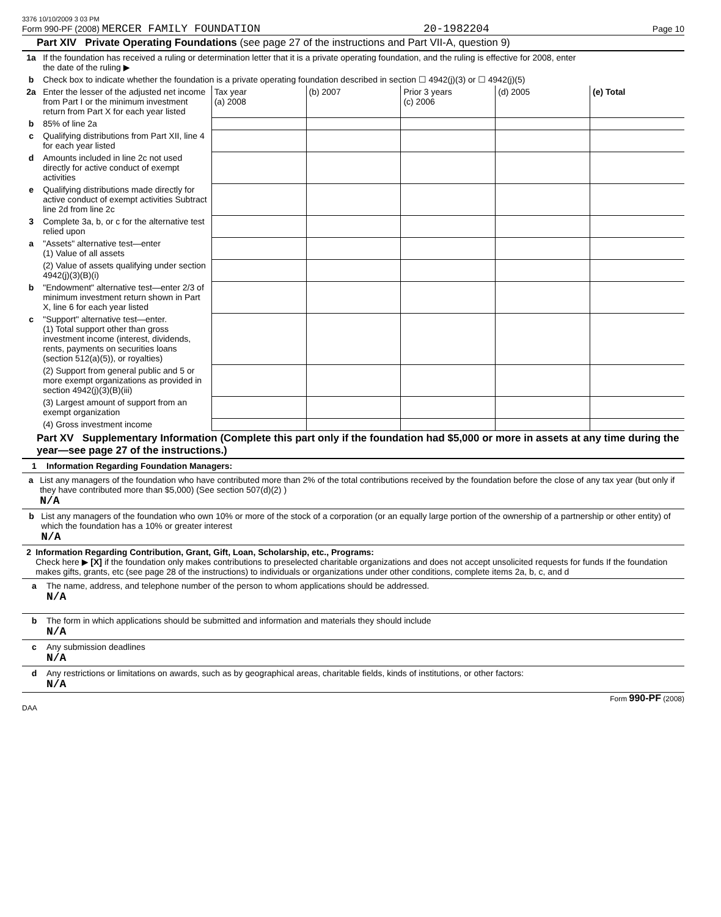3376 10/10/2009 3 03 PM
Form 990-PF (2008) MERCER FAMILY FOUNDATION 20-1982204 Page 10
Part XIV Private Operating Foundations (see page 27 of the instructions and Part VII-A, question 9)
| 1a | If the foundation has received a ruling or determination letter that it is a private operating foundation, and the ruling is effective for 2008, enter the date of the ruling ▶ | | | | | |
| b | Check box to indicate whether the foundation is a private operating foundation described in section ☐ 4942(j)(3) or ☐ 4942(j)(5) | | | | | |
| 2a | Enter the lesser of the adjusted net income from Part I or the minimum investment return from Part X for each year listed | Tax year (a) 2008 | (b) 2007 | Prior 3 years (c) 2006 | (d) 2005 | (e) Total |
| b | 85% of line 2a | | | | | |
| c | Qualifying distributions from Part XII, line 4 for each year listed | | | | | |
| d | Amounts included in line 2c not used directly for active conduct of exempt activities | | | | | |
| e | Qualifying distributions made directly for active conduct of exempt activities Subtract line 2d from line 2c | | | | | |
| 3 | Complete 3a, b, or c for the alternative test relied upon | | | | | |
| a | "Assets" alternative test—enter (1) Value of all assets | | | | | |
| | (2) Value of assets qualifying under section 4942(j)(3)(B)(i) | | | | | |
| b | "Endowment" alternative test—enter 2/3 of minimum investment return shown in Part X, line 6 for each year listed | | | | | |
| c | "Support" alternative test—enter. (1) Total support other than gross investment income (interest, dividends, rents, payments on securities loans (section 512(a)(5)), or royalties) | | | | | |
| | (2) Support from general public and 5 or more exempt organizations as provided in section 4942(j)(3)(B)(iii) | | | | | |
| | (3) Largest amount of support from an exempt organization | | | | | |
| | (4) Gross investment income | | | | | |
Part XV Supplementary Information (Complete this part only if the foundation had $5,000 or more in assets at any time during the year—see page 27 of the instructions.)
1 Information Regarding Foundation Managers:
a List any managers of the foundation who have contributed more than 2% of the total contributions received by the foundation before the close of any tax year (but only if they have contributed more than $5,000) (See section 507(d)(2) )
N/A
b List any managers of the foundation who own 10% or more of the stock of a corporation (or an equally large portion of the ownership of a partnership or other entity) of which the foundation has a 10% or greater interest
N/A
2 Information Regarding Contribution, Grant, Gift, Loan, Scholarship, etc., Programs:
Check here ▶ [X] if the foundation only makes contributions to preselected charitable organizations and does not accept unsolicited requests for funds If the foundation makes gifts, grants, etc (see page 28 of the instructions) to individuals or organizations under other conditions, complete items 2a, b, c, and d
a The name, address, and telephone number of the person to whom applications should be addressed.
N/A
b The form in which applications should be submitted and information and materials they should include
N/A
c Any submission deadlines
N/A
d Any restrictions or limitations on awards, such as by geographical areas, charitable fields, kinds of institutions, or other factors:
N/A
Form 990-PF (2008)
DAA